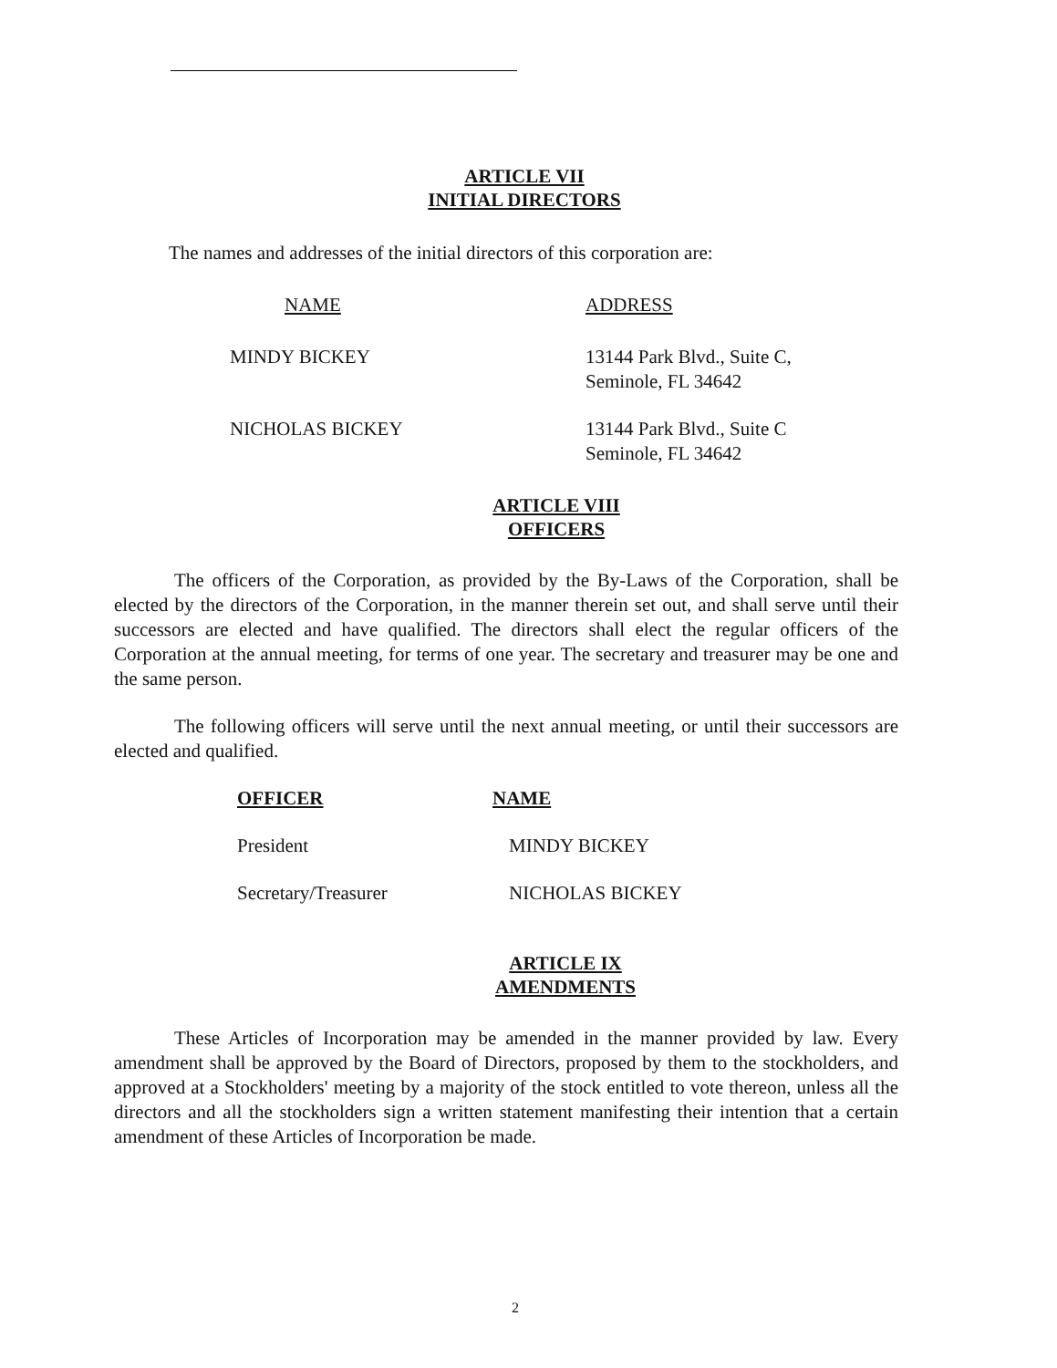ARTICLE VII
INITIAL DIRECTORS
The names and addresses of the initial directors of this corporation are:
| NAME | ADDRESS |
| MINDY BICKEY | 13144 Park Blvd., Suite C, Seminole, FL 34642 |
| NICHOLAS BICKEY | 13144 Park Blvd., Suite C Seminole, FL 34642 |
ARTICLE VIII
OFFICERS
The officers of the Corporation, as provided by the By-Laws of the Corporation, shall be elected by the directors of the Corporation, in the manner therein set out, and shall serve until their successors are elected and have qualified. The directors shall elect the regular officers of the Corporation at the annual meeting, for terms of one year. The secretary and treasurer may be one and the same person.
The following officers will serve until the next annual meeting, or until their successors are elected and qualified.
| OFFICER | NAME |
| President | MINDY BICKEY |
| Secretary/Treasurer | NICHOLAS BICKEY |
ARTICLE IX
AMENDMENTS
These Articles of Incorporation may be amended in the manner provided by law. Every amendment shall be approved by the Board of Directors, proposed by them to the stockholders, and approved at a Stockholders' meeting by a majority of the stock entitled to vote thereon, unless all the directors and all the stockholders sign a written statement manifesting their intention that a certain amendment of these Articles of Incorporation be made.
2